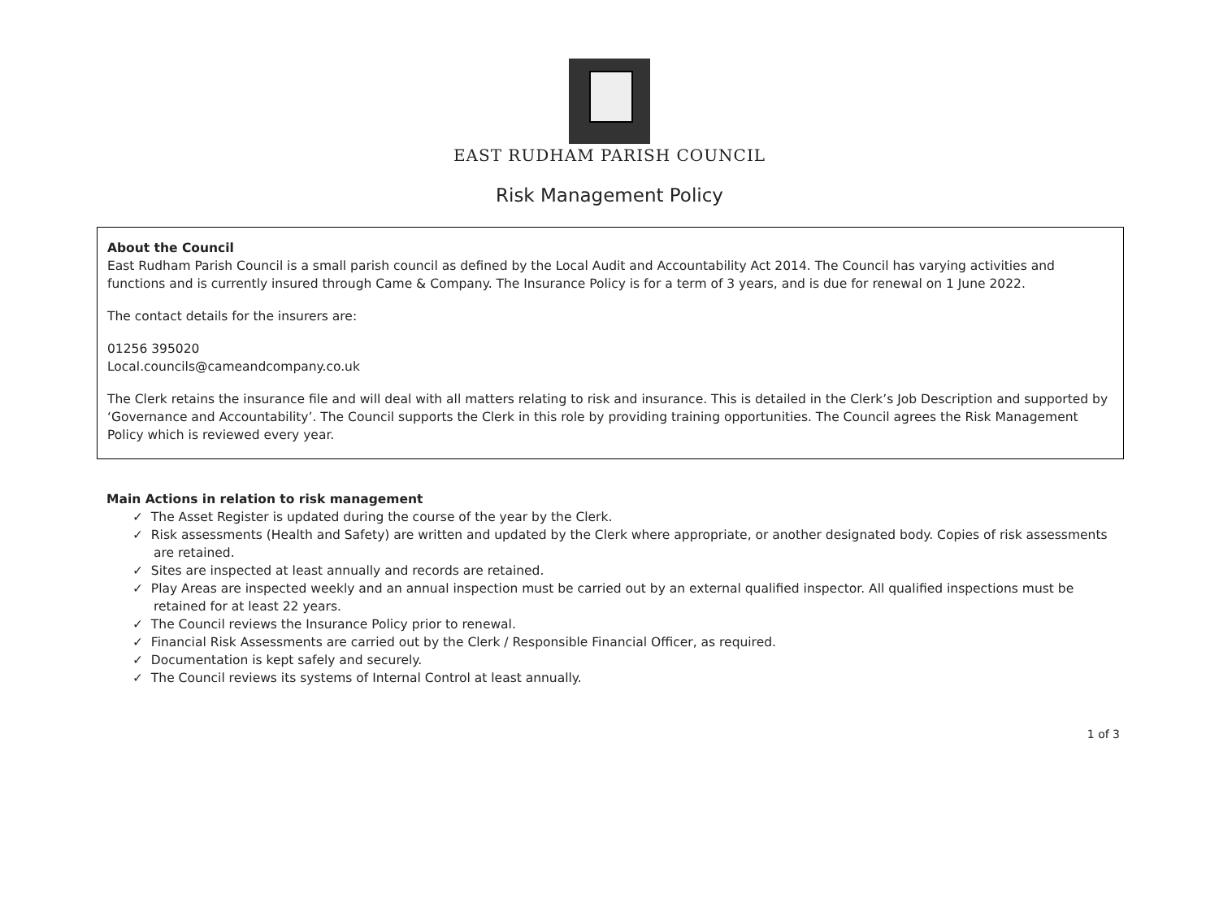EAST RUDHAM PARISH COUNCIL
Risk Management Policy
About the Council
East Rudham Parish Council is a small parish council as defined by the Local Audit and Accountability Act 2014. The Council has varying activities and functions and is currently insured through Came & Company. The Insurance Policy is for a term of 3 years, and is due for renewal on 1 June 2022.
The contact details for the insurers are:
01256 395020
Local.councils@cameandcompany.co.uk
The Clerk retains the insurance file and will deal with all matters relating to risk and insurance. This is detailed in the Clerk’s Job Description and supported by ‘Governance and Accountability’. The Council supports the Clerk in this role by providing training opportunities. The Council agrees the Risk Management Policy which is reviewed every year.
Main Actions in relation to risk management
✓ The Asset Register is updated during the course of the year by the Clerk.
✓ Risk assessments (Health and Safety) are written and updated by the Clerk where appropriate, or another designated body. Copies of risk assessments are retained.
✓ Sites are inspected at least annually and records are retained.
✓ Play Areas are inspected weekly and an annual inspection must be carried out by an external qualified inspector. All qualified inspections must be retained for at least 22 years.
✓ The Council reviews the Insurance Policy prior to renewal.
✓ Financial Risk Assessments are carried out by the Clerk / Responsible Financial Officer, as required.
✓ Documentation is kept safely and securely.
✓ The Council reviews its systems of Internal Control at least annually.
1 of 3